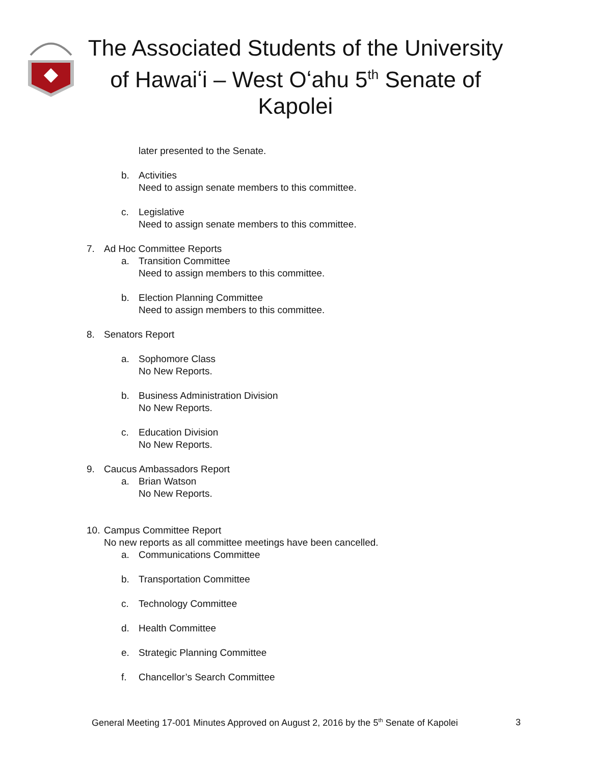The Associated Students of the University of Hawaiʻi – West Oʻahu 5<sup>th</sup> Senate of Kapolei
later presented to the Senate.
b. Activities
Need to assign senate members to this committee.
c. Legislative
Need to assign senate members to this committee.
7. Ad Hoc Committee Reports
a. Transition Committee
Need to assign members to this committee.
b. Election Planning Committee
Need to assign members to this committee.
8. Senators Report
a. Sophomore Class
No New Reports.
b. Business Administration Division
No New Reports.
c. Education Division
No New Reports.
9. Caucus Ambassadors Report
a. Brian Watson
No New Reports.
10. Campus Committee Report
No new reports as all committee meetings have been cancelled.
a. Communications Committee
b. Transportation Committee
c. Technology Committee
d. Health Committee
e. Strategic Planning Committee
f. Chancellor’s Search Committee
General Meeting 17-001 Minutes Approved on August 2, 2016 by the 5<sup>th</sup> Senate of Kapolei 3